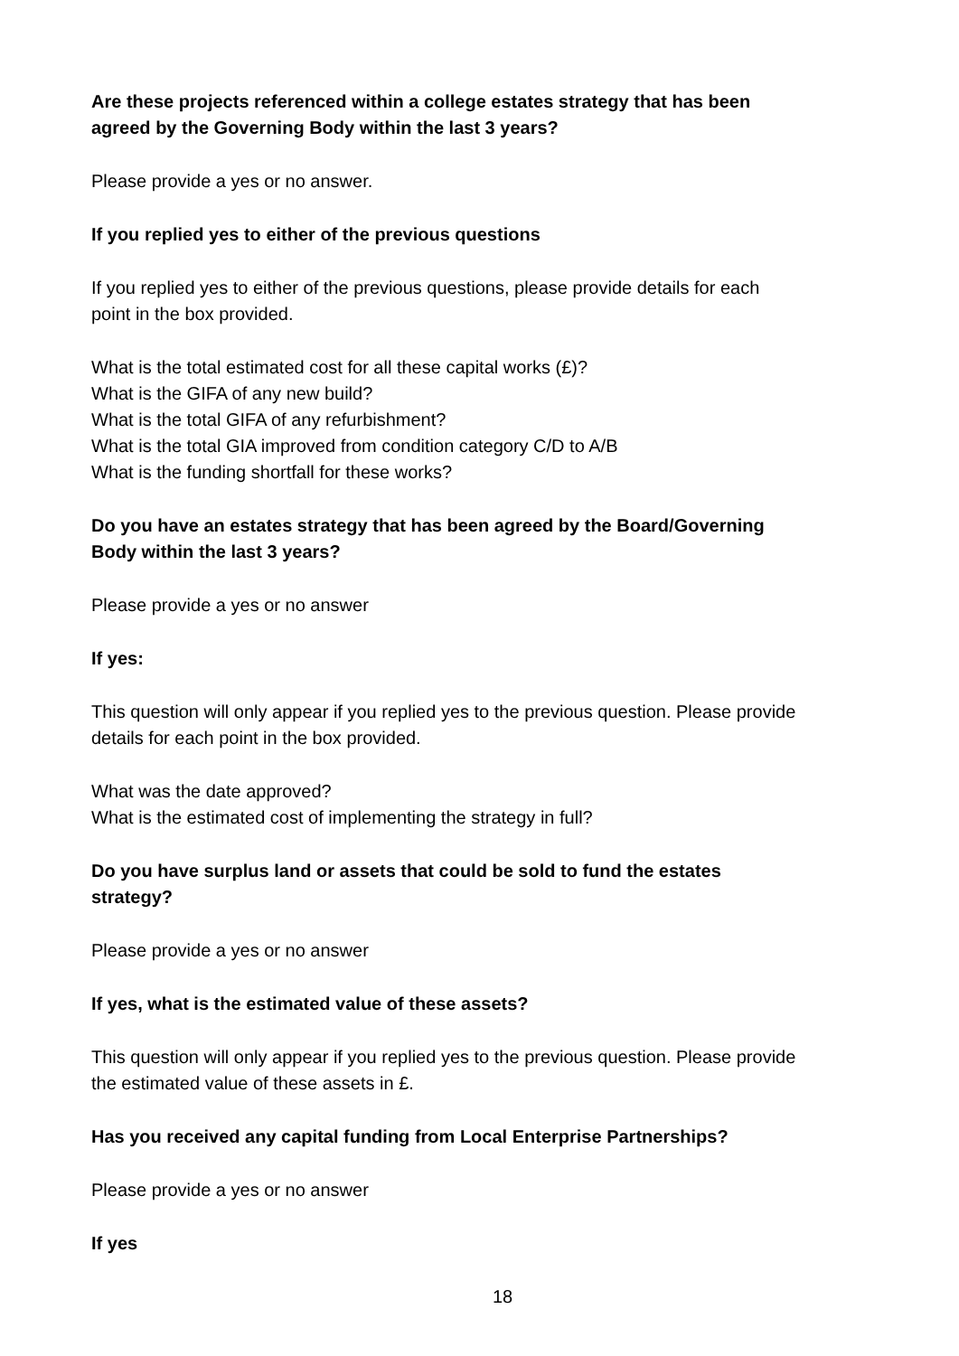Are these projects referenced within a college estates strategy that has been agreed by the Governing Body within the last 3 years?
Please provide a yes or no answer.
If you replied yes to either of the previous questions
If you replied yes to either of the previous questions, please provide details for each point in the box provided.
What is the total estimated cost for all these capital works (£)?
What is the GIFA of any new build?
What is the total GIFA of any refurbishment?
What is the total GIA improved from condition category C/D to A/B
What is the funding shortfall for these works?
Do you have an estates strategy that has been agreed by the Board/Governing Body within the last 3 years?
Please provide a yes or no answer
If yes:
This question will only appear if you replied yes to the previous question. Please provide details for each point in the box provided.
What was the date approved?
What is the estimated cost of implementing the strategy in full?
Do you have surplus land or assets that could be sold to fund the estates strategy?
Please provide a yes or no answer
If yes, what is the estimated value of these assets?
This question will only appear if you replied yes to the previous question. Please provide the estimated value of these assets in £.
Has you received any capital funding from Local Enterprise Partnerships?
Please provide a yes or no answer
If yes
18